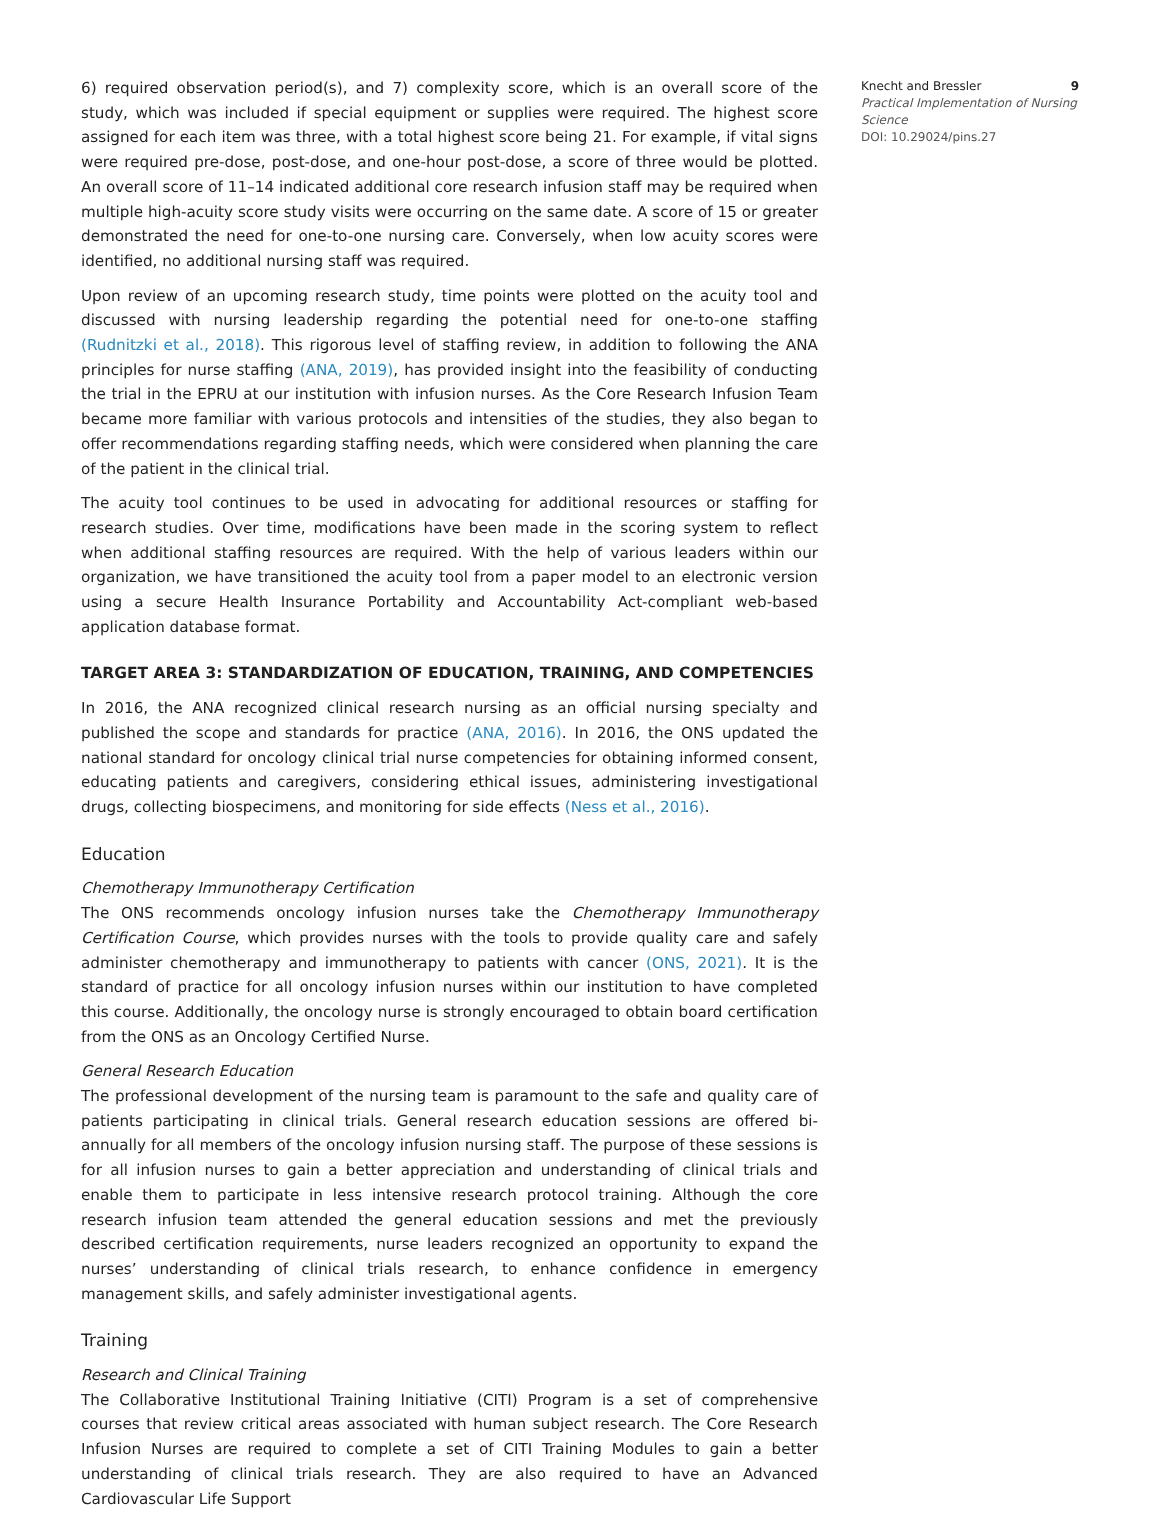6) required observation period(s), and 7) complexity score, which is an overall score of the study, which was included if special equipment or supplies were required. The highest score assigned for each item was three, with a total highest score being 21. For example, if vital signs were required pre-dose, post-dose, and one-hour post-dose, a score of three would be plotted. An overall score of 11–14 indicated additional core research infusion staff may be required when multiple high-acuity score study visits were occurring on the same date. A score of 15 or greater demonstrated the need for one-to-one nursing care. Conversely, when low acuity scores were identified, no additional nursing staff was required.
Upon review of an upcoming research study, time points were plotted on the acuity tool and discussed with nursing leadership regarding the potential need for one-to-one staffing (Rudnitzki et al., 2018). This rigorous level of staffing review, in addition to following the ANA principles for nurse staffing (ANA, 2019), has provided insight into the feasibility of conducting the trial in the EPRU at our institution with infusion nurses. As the Core Research Infusion Team became more familiar with various protocols and intensities of the studies, they also began to offer recommendations regarding staffing needs, which were considered when planning the care of the patient in the clinical trial.
The acuity tool continues to be used in advocating for additional resources or staffing for research studies. Over time, modifications have been made in the scoring system to reflect when additional staffing resources are required. With the help of various leaders within our organization, we have transitioned the acuity tool from a paper model to an electronic version using a secure Health Insurance Portability and Accountability Act-compliant web-based application database format.
TARGET AREA 3: STANDARDIZATION OF EDUCATION, TRAINING, AND COMPETENCIES
In 2016, the ANA recognized clinical research nursing as an official nursing specialty and published the scope and standards for practice (ANA, 2016). In 2016, the ONS updated the national standard for oncology clinical trial nurse competencies for obtaining informed consent, educating patients and caregivers, considering ethical issues, administering investigational drugs, collecting biospecimens, and monitoring for side effects (Ness et al., 2016).
Education
Chemotherapy Immunotherapy Certification
The ONS recommends oncology infusion nurses take the Chemotherapy Immunotherapy Certification Course, which provides nurses with the tools to provide quality care and safely administer chemotherapy and immunotherapy to patients with cancer (ONS, 2021). It is the standard of practice for all oncology infusion nurses within our institution to have completed this course. Additionally, the oncology nurse is strongly encouraged to obtain board certification from the ONS as an Oncology Certified Nurse.
General Research Education
The professional development of the nursing team is paramount to the safe and quality care of patients participating in clinical trials. General research education sessions are offered bi-annually for all members of the oncology infusion nursing staff. The purpose of these sessions is for all infusion nurses to gain a better appreciation and understanding of clinical trials and enable them to participate in less intensive research protocol training. Although the core research infusion team attended the general education sessions and met the previously described certification requirements, nurse leaders recognized an opportunity to expand the nurses’ understanding of clinical trials research, to enhance confidence in emergency management skills, and safely administer investigational agents.
Training
Research and Clinical Training
The Collaborative Institutional Training Initiative (CITI) Program is a set of comprehensive courses that review critical areas associated with human subject research. The Core Research Infusion Nurses are required to complete a set of CITI Training Modules to gain a better understanding of clinical trials research. They are also required to have an Advanced Cardiovascular Life Support
Knecht and Bressler 9
Practical Implementation of Nursing Science
DOI: 10.29024/pins.27